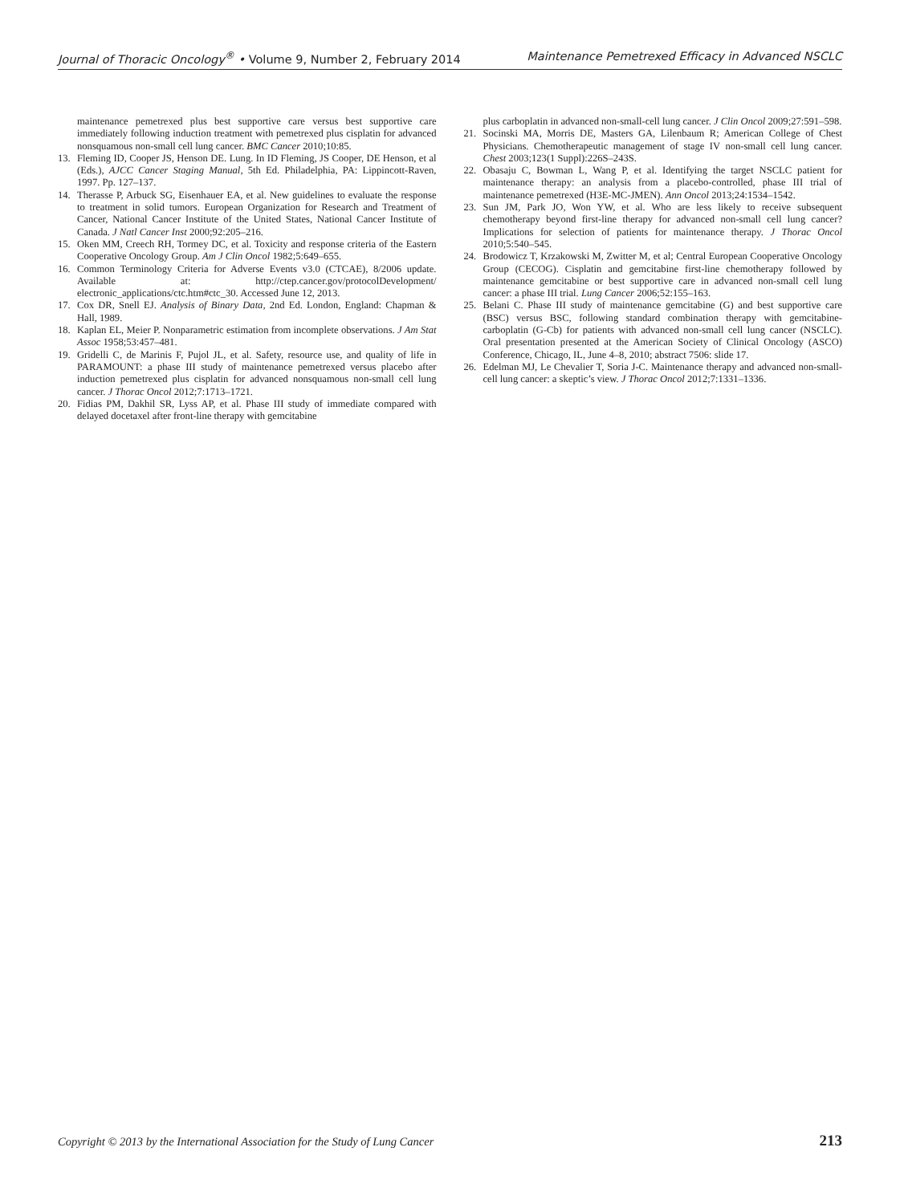Journal of Thoracic Oncology<sup>®</sup> • Volume 9, Number 2, February 2014 Maintenance Pemetrexed Efficacy in Advanced NSCLC
maintenance pemetrexed plus best supportive care versus best supportive care immediately following induction treatment with pemetrexed plus cisplatin for advanced nonsquamous non-small cell lung cancer. BMC Cancer 2010;10:85.
13. Fleming ID, Cooper JS, Henson DE. Lung. In ID Fleming, JS Cooper, DE Henson, et al (Eds.), AJCC Cancer Staging Manual, 5th Ed. Philadelphia, PA: Lippincott-Raven, 1997. Pp. 127–137.
14. Therasse P, Arbuck SG, Eisenhauer EA, et al. New guidelines to evaluate the response to treatment in solid tumors. European Organization for Research and Treatment of Cancer, National Cancer Institute of the United States, National Cancer Institute of Canada. J Natl Cancer Inst 2000;92:205–216.
15. Oken MM, Creech RH, Tormey DC, et al. Toxicity and response criteria of the Eastern Cooperative Oncology Group. Am J Clin Oncol 1982;5:649–655.
16. Common Terminology Criteria for Adverse Events v3.0 (CTCAE), 8/2006 update. Available at: http://ctep.cancer.gov/protocolDevelopment/ electronic_applications/ctc.htm#ctc_30. Accessed June 12, 2013.
17. Cox DR, Snell EJ. Analysis of Binary Data, 2nd Ed. London, England: Chapman & Hall, 1989.
18. Kaplan EL, Meier P. Nonparametric estimation from incomplete observations. J Am Stat Assoc 1958;53:457–481.
19. Gridelli C, de Marinis F, Pujol JL, et al. Safety, resource use, and quality of life in PARAMOUNT: a phase III study of maintenance pemetrexed versus placebo after induction pemetrexed plus cisplatin for advanced nonsquamous non-small cell lung cancer. J Thorac Oncol 2012;7:1713–1721.
20. Fidias PM, Dakhil SR, Lyss AP, et al. Phase III study of immediate compared with delayed docetaxel after front-line therapy with gemcitabine
plus carboplatin in advanced non-small-cell lung cancer. J Clin Oncol 2009;27:591–598.
21. Socinski MA, Morris DE, Masters GA, Lilenbaum R; American College of Chest Physicians. Chemotherapeutic management of stage IV non-small cell lung cancer. Chest 2003;123(1 Suppl):226S–243S.
22. Obasaju C, Bowman L, Wang P, et al. Identifying the target NSCLC patient for maintenance therapy: an analysis from a placebo-controlled, phase III trial of maintenance pemetrexed (H3E-MC-JMEN). Ann Oncol 2013;24:1534–1542.
23. Sun JM, Park JO, Won YW, et al. Who are less likely to receive subsequent chemotherapy beyond first-line therapy for advanced non-small cell lung cancer? Implications for selection of patients for maintenance therapy. J Thorac Oncol 2010;5:540–545.
24. Brodowicz T, Krzakowski M, Zwitter M, et al; Central European Cooperative Oncology Group (CECOG). Cisplatin and gemcitabine first-line chemotherapy followed by maintenance gemcitabine or best supportive care in advanced non-small cell lung cancer: a phase III trial. Lung Cancer 2006;52:155–163.
25. Belani C. Phase III study of maintenance gemcitabine (G) and best supportive care (BSC) versus BSC, following standard combination therapy with gemcitabine-carboplatin (G-Cb) for patients with advanced non-small cell lung cancer (NSCLC). Oral presentation presented at the American Society of Clinical Oncology (ASCO) Conference, Chicago, IL, June 4–8, 2010; abstract 7506: slide 17.
26. Edelman MJ, Le Chevalier T, Soria J-C. Maintenance therapy and advanced non-small-cell lung cancer: a skeptic’s view. J Thorac Oncol 2012;7:1331–1336.
Copyright © 2013 by the International Association for the Study of Lung Cancer 213